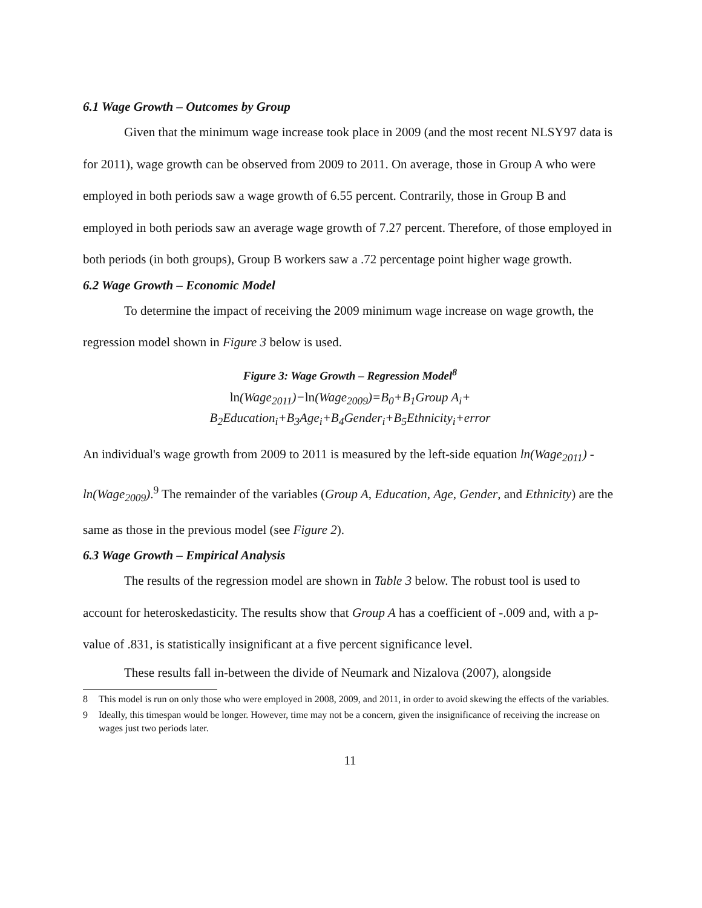6.1 Wage Growth – Outcomes by Group
Given that the minimum wage increase took place in 2009 (and the most recent NLSY97 data is for 2011), wage growth can be observed from 2009 to 2011. On average, those in Group A who were employed in both periods saw a wage growth of 6.55 percent. Contrarily, those in Group B and employed in both periods saw an average wage growth of 7.27 percent. Therefore, of those employed in both periods (in both groups), Group B workers saw a .72 percentage point higher wage growth.
6.2 Wage Growth – Economic Model
To determine the impact of receiving the 2009 minimum wage increase on wage growth, the regression model shown in Figure 3 below is used.
Figure 3: Wage Growth – Regression Model<sup>8</sup>
ln(Wage<sub>2011</sub>)−ln(Wage<sub>2009</sub>)=B<sub>0</sub>+B<sub>1</sub>Group A<sub>i</sub>+
B<sub>2</sub>Education<sub>i</sub>+B<sub>3</sub>Age<sub>i</sub>+B<sub>4</sub>Gender<sub>i</sub>+B<sub>5</sub>Ethnicity<sub>i</sub>+error
An individual's wage growth from 2009 to 2011 is measured by the left-side equation ln(Wage<sub>2011</sub>) - ln(Wage<sub>2009</sub>).<sup>9</sup> The remainder of the variables (Group A, Education, Age, Gender, and Ethnicity) are the same as those in the previous model (see Figure 2).
6.3 Wage Growth – Empirical Analysis
The results of the regression model are shown in Table 3 below. The robust tool is used to account for heteroskedasticity. The results show that Group A has a coefficient of -.009 and, with a p-value of .831, is statistically insignificant at a five percent significance level.
These results fall in-between the divide of Neumark and Nizalova (2007), alongside
8 This model is run on only those who were employed in 2008, 2009, and 2011, in order to avoid skewing the effects of the variables.
9 Ideally, this timespan would be longer. However, time may not be a concern, given the insignificance of receiving the increase on wages just two periods later.
11